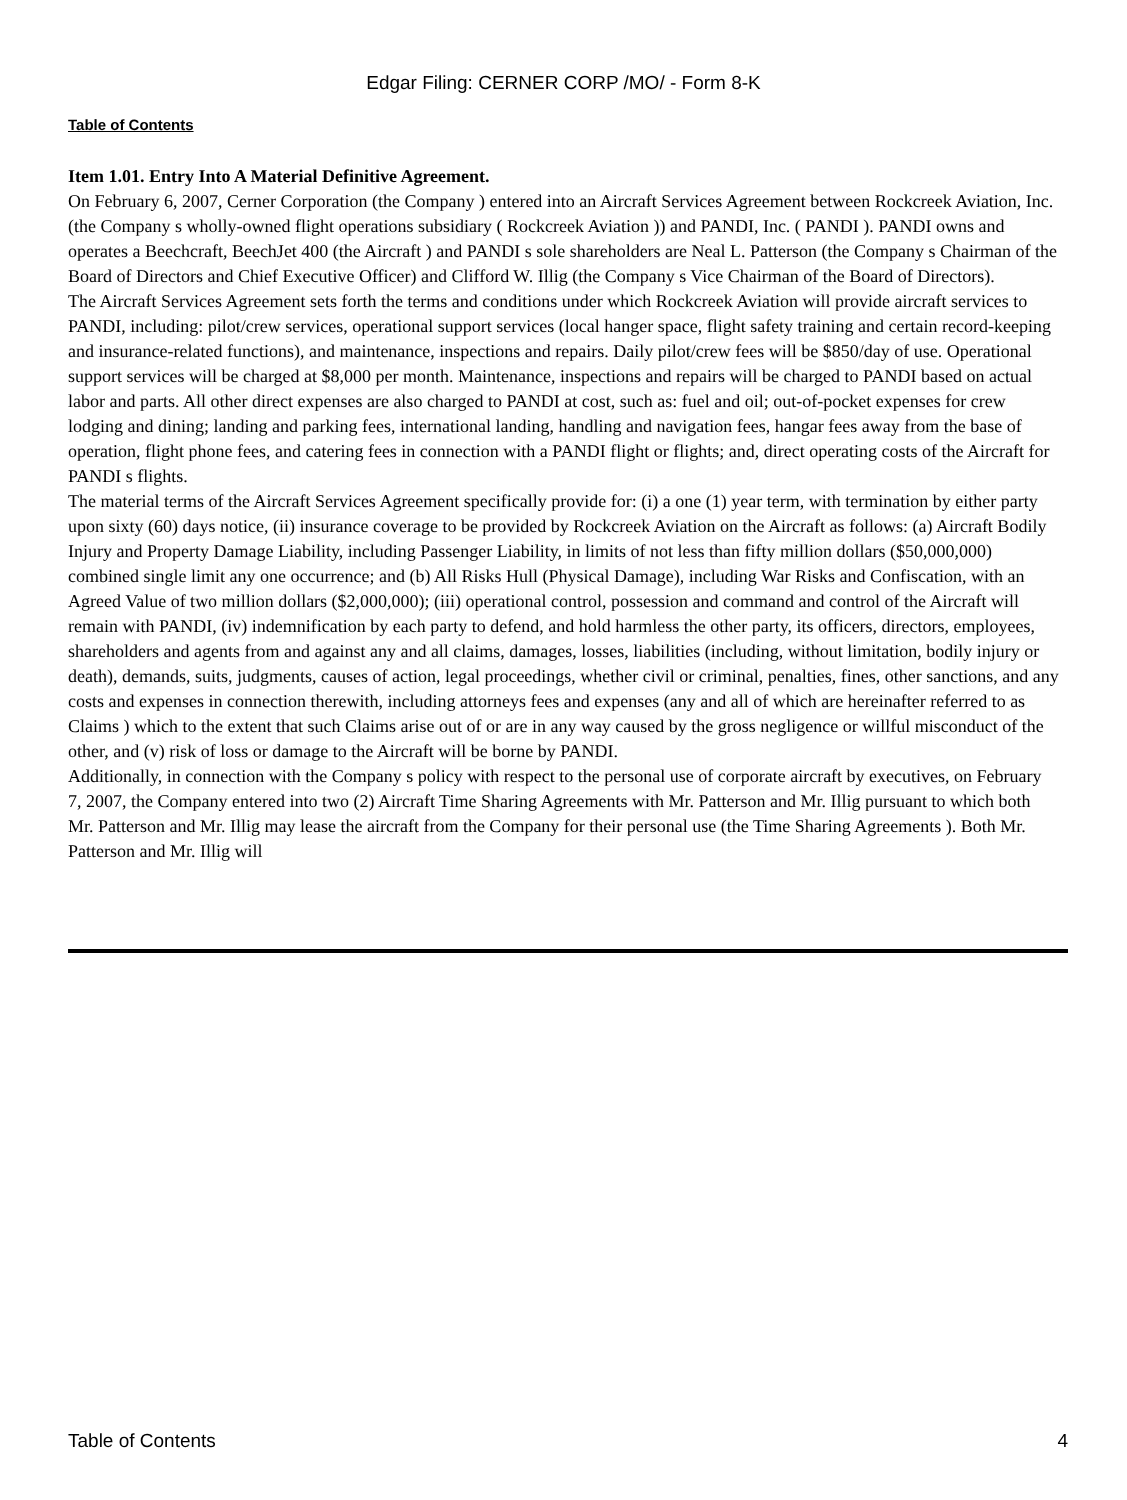Edgar Filing: CERNER CORP /MO/ - Form 8-K
Table of Contents
Item 1.01. Entry Into A Material Definitive Agreement.
On February 6, 2007, Cerner Corporation (the Company ) entered into an Aircraft Services Agreement between Rockcreek Aviation, Inc. (the Company s wholly-owned flight operations subsidiary ( Rockcreek Aviation )) and PANDI, Inc. ( PANDI ). PANDI owns and operates a Beechcraft, BeechJet 400 (the Aircraft ) and PANDI s sole shareholders are Neal L. Patterson (the Company s Chairman of the Board of Directors and Chief Executive Officer) and Clifford W. Illig (the Company s Vice Chairman of the Board of Directors).
The Aircraft Services Agreement sets forth the terms and conditions under which Rockcreek Aviation will provide aircraft services to PANDI, including: pilot/crew services, operational support services (local hanger space, flight safety training and certain record-keeping and insurance-related functions), and maintenance, inspections and repairs. Daily pilot/crew fees will be $850/day of use. Operational support services will be charged at $8,000 per month. Maintenance, inspections and repairs will be charged to PANDI based on actual labor and parts. All other direct expenses are also charged to PANDI at cost, such as: fuel and oil; out-of-pocket expenses for crew lodging and dining; landing and parking fees, international landing, handling and navigation fees, hangar fees away from the base of operation, flight phone fees, and catering fees in connection with a PANDI flight or flights; and, direct operating costs of the Aircraft for PANDI s flights.
The material terms of the Aircraft Services Agreement specifically provide for: (i) a one (1) year term, with termination by either party upon sixty (60) days notice, (ii) insurance coverage to be provided by Rockcreek Aviation on the Aircraft as follows: (a) Aircraft Bodily Injury and Property Damage Liability, including Passenger Liability, in limits of not less than fifty million dollars ($50,000,000) combined single limit any one occurrence; and (b) All Risks Hull (Physical Damage), including War Risks and Confiscation, with an Agreed Value of two million dollars ($2,000,000); (iii) operational control, possession and command and control of the Aircraft will remain with PANDI, (iv) indemnification by each party to defend, and hold harmless the other party, its officers, directors, employees, shareholders and agents from and against any and all claims, damages, losses, liabilities (including, without limitation, bodily injury or death), demands, suits, judgments, causes of action, legal proceedings, whether civil or criminal, penalties, fines, other sanctions, and any costs and expenses in connection therewith, including attorneys fees and expenses (any and all of which are hereinafter referred to as Claims ) which to the extent that such Claims arise out of or are in any way caused by the gross negligence or willful misconduct of the other, and (v) risk of loss or damage to the Aircraft will be borne by PANDI.
Additionally, in connection with the Company s policy with respect to the personal use of corporate aircraft by executives, on February 7, 2007, the Company entered into two (2) Aircraft Time Sharing Agreements with Mr. Patterson and Mr. Illig pursuant to which both Mr. Patterson and Mr. Illig may lease the aircraft from the Company for their personal use (the Time Sharing Agreements ). Both Mr. Patterson and Mr. Illig will
Table of Contents 4